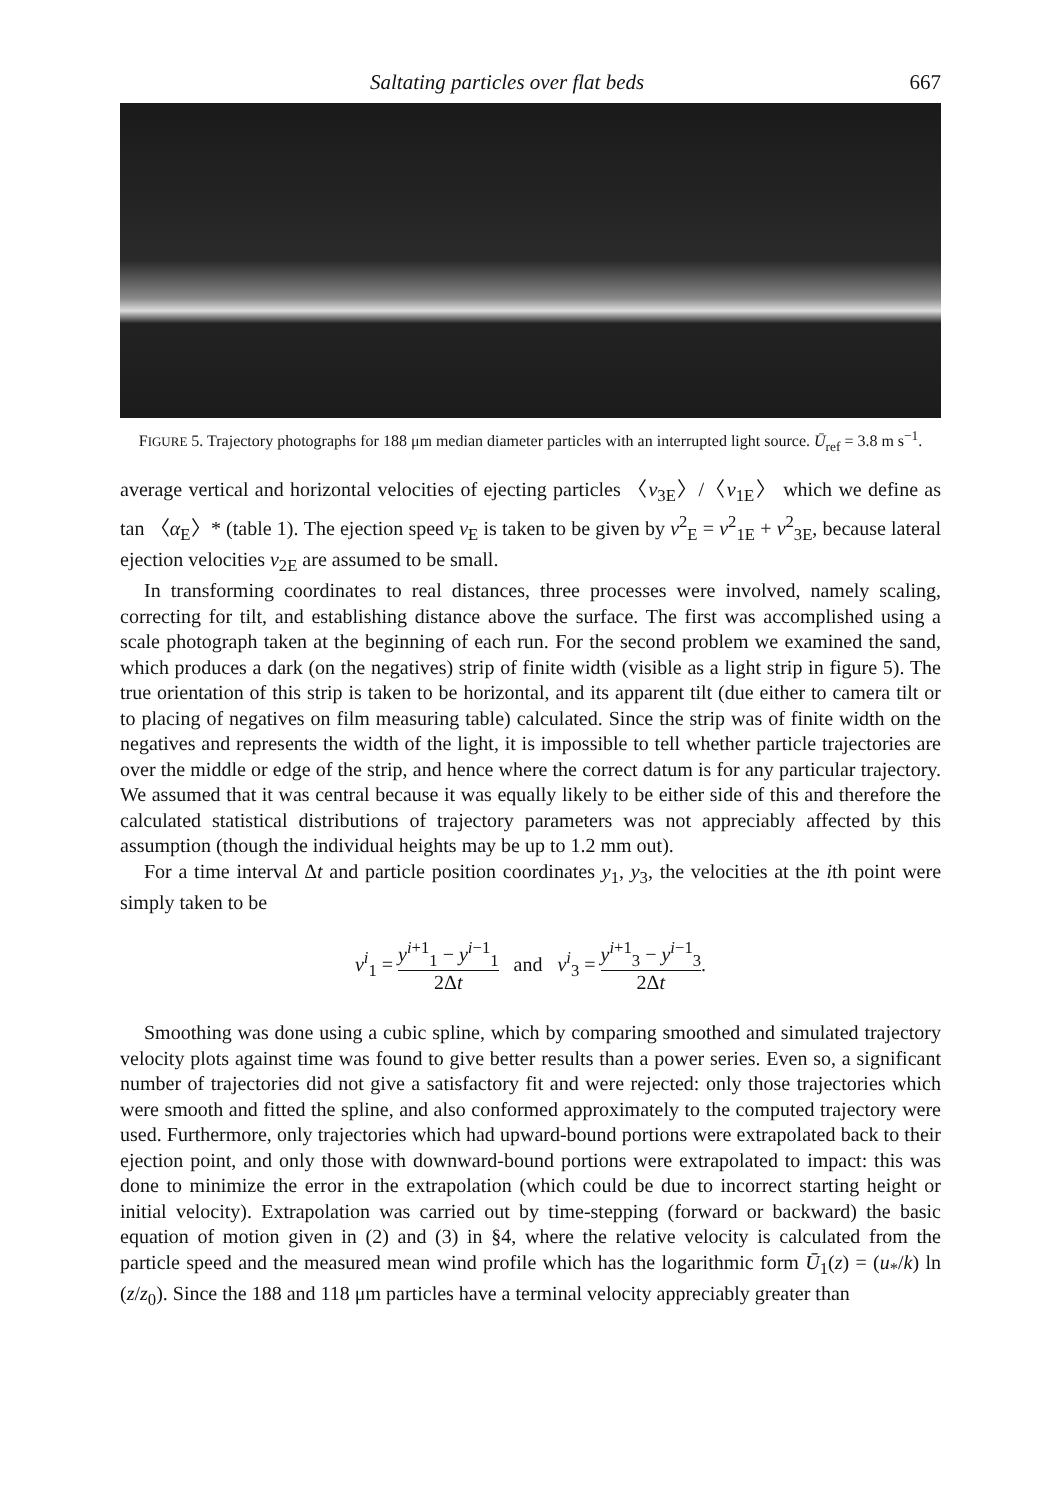Saltating particles over flat beds 667
FIGURE 5. Trajectory photographs for 188 μm median diameter particles with an interrupted light source. Ū<sub>ref</sub> = 3.8 m s<sup>−1</sup>.
average vertical and horizontal velocities of ejecting particles 〈v<sub>3E</sub>〉/〈v<sub>1E</sub>〉 which we define as tan 〈α<sub>E</sub>〉* (table 1). The ejection speed v<sub>E</sub> is taken to be given by v<sup>2</sup><sub>E</sub> = v<sup>2</sup><sub>1E</sub> + v<sup>2</sup><sub>3E</sub>, because lateral ejection velocities v<sub>2E</sub> are assumed to be small.
In transforming coordinates to real distances, three processes were involved, namely scaling, correcting for tilt, and establishing distance above the surface. The first was accomplished using a scale photograph taken at the beginning of each run. For the second problem we examined the sand, which produces a dark (on the negatives) strip of finite width (visible as a light strip in figure 5). The true orientation of this strip is taken to be horizontal, and its apparent tilt (due either to camera tilt or to placing of negatives on film measuring table) calculated. Since the strip was of finite width on the negatives and represents the width of the light, it is impossible to tell whether particle trajectories are over the middle or edge of the strip, and hence where the correct datum is for any particular trajectory. We assumed that it was central because it was equally likely to be either side of this and therefore the calculated statistical distributions of trajectory parameters was not appreciably affected by this assumption (though the individual heights may be up to 1.2 mm out).
For a time interval Δt and particle position coordinates y<sub>1</sub>, y<sub>3</sub>, the velocities at the ith point were simply taken to be
v<sup>i</sup><sub>1</sub> = y<sup>i+1</sup><sub>1</sub> − y<sup>i−1</sup><sub>1</sub> 2Δt and v<sup>i</sup><sub>3</sub> = y<sup>i+1</sup><sub>3</sub> − y<sup>i−1</sup><sub>3</sub> 2Δt.
Smoothing was done using a cubic spline, which by comparing smoothed and simulated trajectory velocity plots against time was found to give better results than a power series. Even so, a significant number of trajectories did not give a satisfactory fit and were rejected: only those trajectories which were smooth and fitted the spline, and also conformed approximately to the computed trajectory were used. Furthermore, only trajectories which had upward-bound portions were extrapolated back to their ejection point, and only those with downward-bound portions were extrapolated to impact: this was done to minimize the error in the extrapolation (which could be due to incorrect starting height or initial velocity). Extrapolation was carried out by time-stepping (forward or backward) the basic equation of motion given in (2) and (3) in §4, where the relative velocity is calculated from the particle speed and the measured mean wind profile which has the logarithmic form Ū<sub>1</sub>(z) = (u<sub>*</sub>/k) ln (z/z<sub>0</sub>). Since the 188 and 118 μm particles have a terminal velocity appreciably greater than